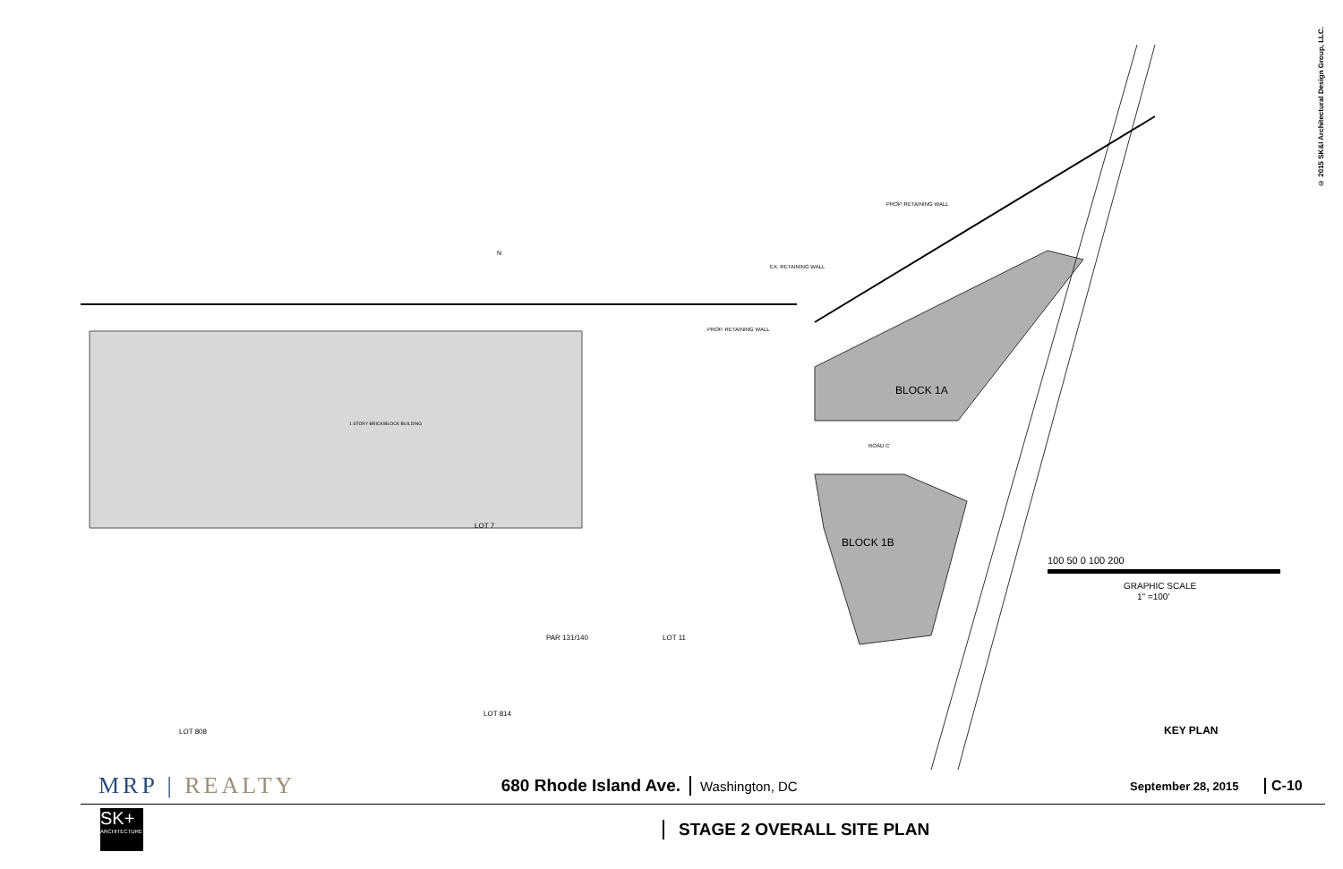BLOCK 1A
BLOCK 1B
LOT 7
PAR 131/140
LOT 11
LOT 814
LOT 808
ROAD C
PROP. RETAINING WALL
EX. RETAINING WALL
PROP. RETAINING WALL
1 STORY BRICK/BLOCK BUILDING
N
100 50 0 100 200
GRAPHIC SCALE
1" =100'
KEY PLAN
© 2015 SK&I Architectural Design Group, LLC.
MRP | REALTY
680 Rhode Island Ave.
Washington, DC
September 28, 2015
C-10
SK+
ARCHITECTURE
STAGE 2 OVERALL SITE PLAN